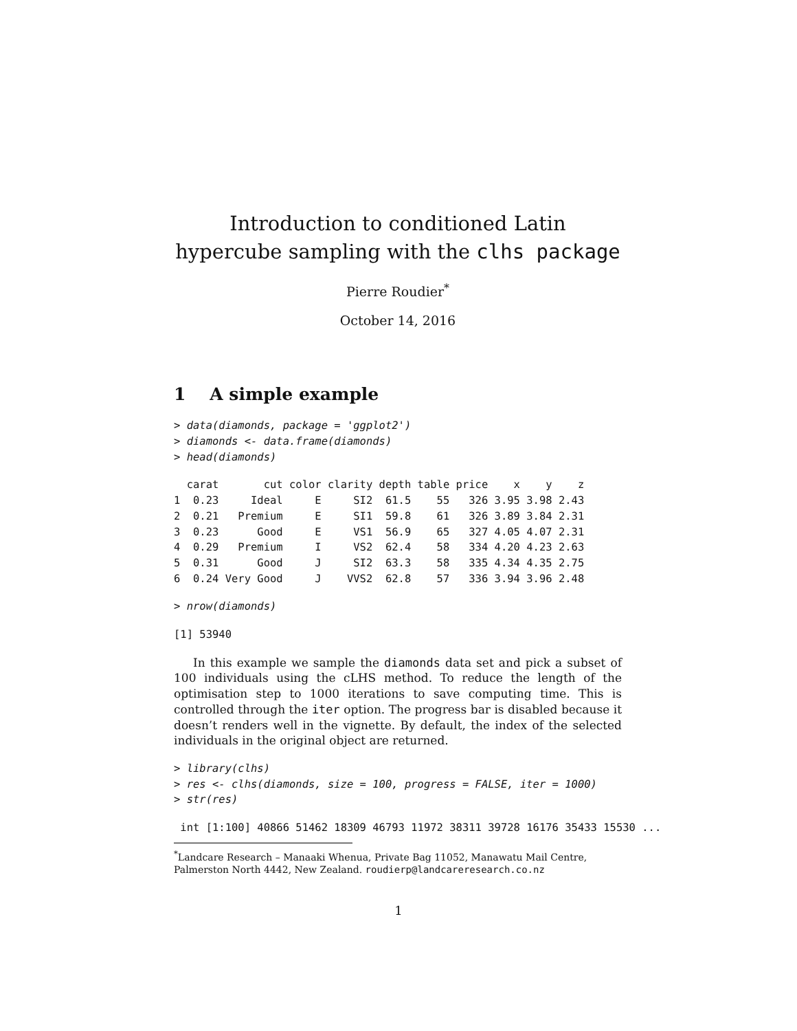Introduction to conditioned Latin hypercube sampling with the clhs package
Pierre Roudier<sup>*</sup>
October 14, 2016
1 A simple example
> data(diamonds, package = 'ggplot2')
> diamonds <- data.frame(diamonds)
> head(diamonds)
  carat       cut color clarity depth table price    x    y    z
1  0.23     Ideal     E     SI2  61.5    55   326 3.95 3.98 2.43
2  0.21   Premium     E     SI1  59.8    61   326 3.89 3.84 2.31
3  0.23      Good     E     VS1  56.9    65   327 4.05 4.07 2.31
4  0.29   Premium     I     VS2  62.4    58   334 4.20 4.23 2.63
5  0.31      Good     J     SI2  63.3    58   335 4.34 4.35 2.75
6  0.24 Very Good     J    VVS2  62.8    57   336 3.94 3.96 2.48
> nrow(diamonds)
[1] 53940
In this example we sample the diamonds data set and pick a subset of 100 individuals using the cLHS method. To reduce the length of the optimisation step to 1000 iterations to save computing time. This is controlled through the iter option. The progress bar is disabled because it doesn’t renders well in the vignette. By default, the index of the selected individuals in the original object are returned.
> library(clhs)
> res <- clhs(diamonds, size = 100, progress = FALSE, iter = 1000)
> str(res)
 int [1:100] 40866 51462 18309 46793 11972 38311 39728 16176 35433 15530 ...
<sup>*</sup> Landcare Research – Manaaki Whenua, Private Bag 11052, Manawatu Mail Centre, Palmerston North 4442, New Zealand. roudierp@landcareresearch.co.nz
1